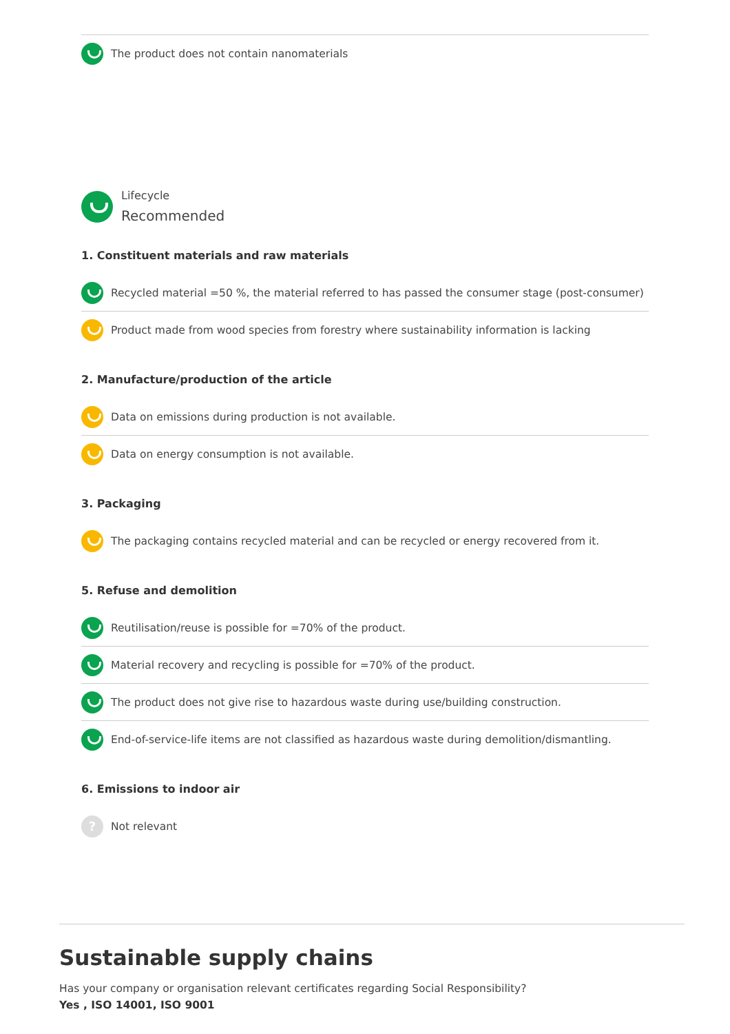The product does not contain nanomaterials
Lifecycle
Recommended
1. Constituent materials and raw materials
Recycled material =50 %, the material referred to has passed the consumer stage (post-consumer)
Product made from wood species from forestry where sustainability information is lacking
2. Manufacture/production of the article
Data on emissions during production is not available.
Data on energy consumption is not available.
3. Packaging
The packaging contains recycled material and can be recycled or energy recovered from it.
5. Refuse and demolition
Reutilisation/reuse is possible for =70% of the product.
Material recovery and recycling is possible for =70% of the product.
The product does not give rise to hazardous waste during use/building construction.
End-of-service-life items are not classified as hazardous waste during demolition/dismantling.
6. Emissions to indoor air
? Not relevant
Sustainable supply chains
Has your company or organisation relevant certificates regarding Social Responsibility?
Yes , ISO 14001, ISO 9001